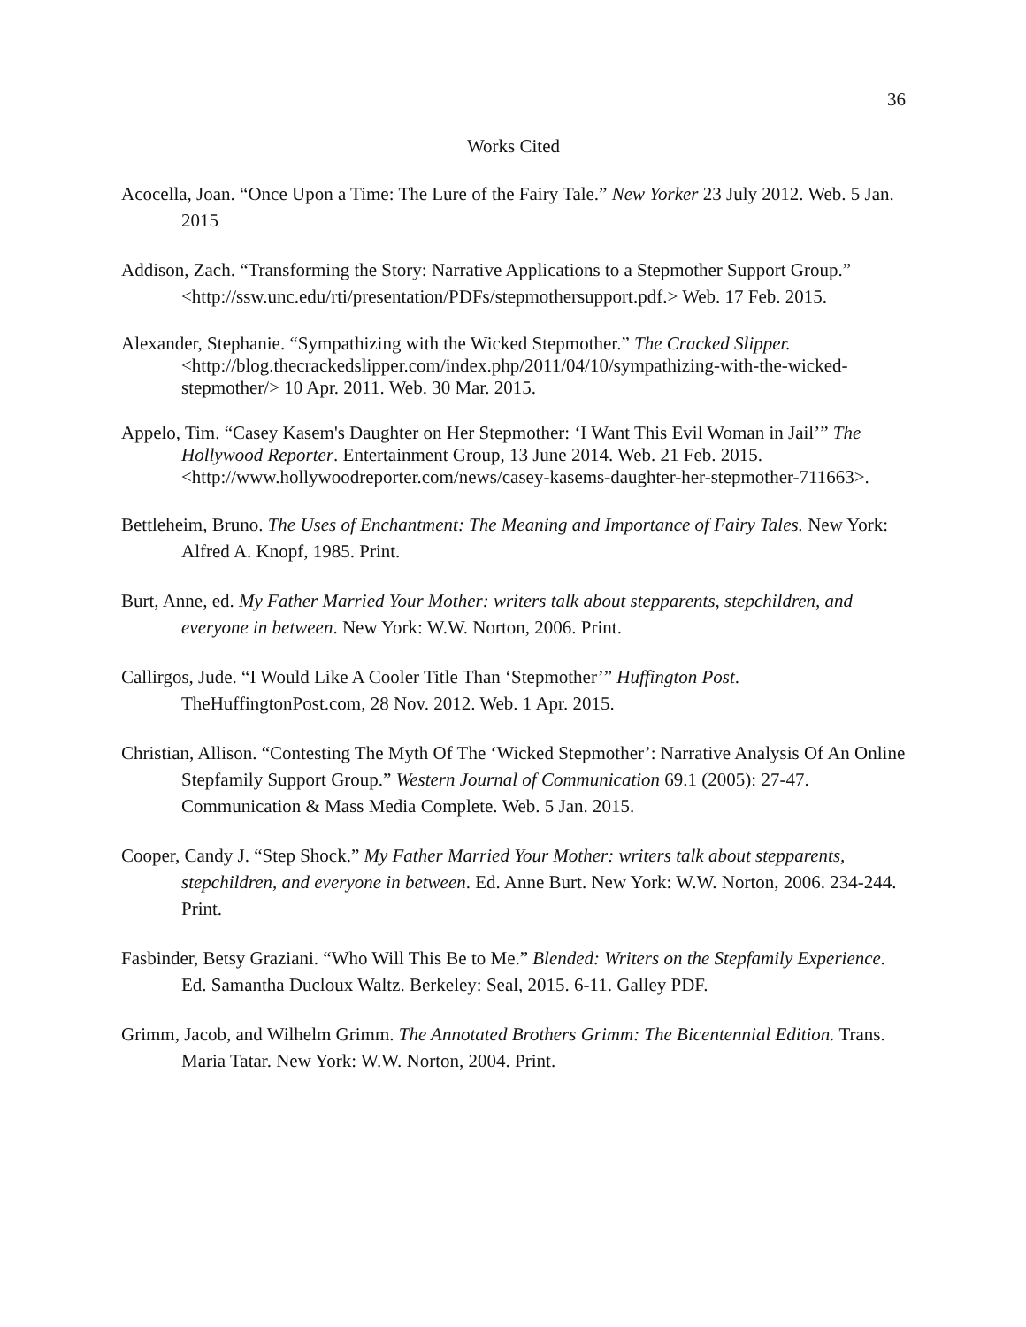36
Works Cited
Acocella, Joan. “Once Upon a Time: The Lure of the Fairy Tale.” New Yorker 23 July 2012. Web. 5 Jan. 2015
Addison, Zach. “Transforming the Story: Narrative Applications to a Stepmother Support Group.” <http://ssw.unc.edu/rti/presentation/PDFs/stepmothersupport.pdf.> Web. 17 Feb. 2015.
Alexander, Stephanie. “Sympathizing with the Wicked Stepmother.” The Cracked Slipper. <http://blog.thecrackedslipper.com/index.php/2011/04/10/sympathizing-with-the-wicked-stepmother/> 10 Apr. 2011. Web. 30 Mar. 2015.
Appelo, Tim. “Casey Kasem's Daughter on Her Stepmother: ‘I Want This Evil Woman in Jail’” The Hollywood Reporter. Entertainment Group, 13 June 2014. Web. 21 Feb. 2015. <http://www.hollywoodreporter.com/news/casey-kasems-daughter-her-stepmother-711663>.
Bettleheim, Bruno. The Uses of Enchantment: The Meaning and Importance of Fairy Tales. New York: Alfred A. Knopf, 1985. Print.
Burt, Anne, ed. My Father Married Your Mother: writers talk about stepparents, stepchildren, and everyone in between. New York: W.W. Norton, 2006. Print.
Callirgos, Jude. “I Would Like A Cooler Title Than ‘Stepmother’” Huffington Post. TheHuffingtonPost.com, 28 Nov. 2012. Web. 1 Apr. 2015.
Christian, Allison. “Contesting The Myth Of The ‘Wicked Stepmother’: Narrative Analysis Of An Online Stepfamily Support Group.” Western Journal of Communication 69.1 (2005): 27-47. Communication & Mass Media Complete. Web. 5 Jan. 2015.
Cooper, Candy J. “Step Shock.” My Father Married Your Mother: writers talk about stepparents, stepchildren, and everyone in between. Ed. Anne Burt. New York: W.W. Norton, 2006. 234-244. Print.
Fasbinder, Betsy Graziani. “Who Will This Be to Me.” Blended: Writers on the Stepfamily Experience. Ed. Samantha Ducloux Waltz. Berkeley: Seal, 2015. 6-11. Galley PDF.
Grimm, Jacob, and Wilhelm Grimm. The Annotated Brothers Grimm: The Bicentennial Edition. Trans. Maria Tatar. New York: W.W. Norton, 2004. Print.